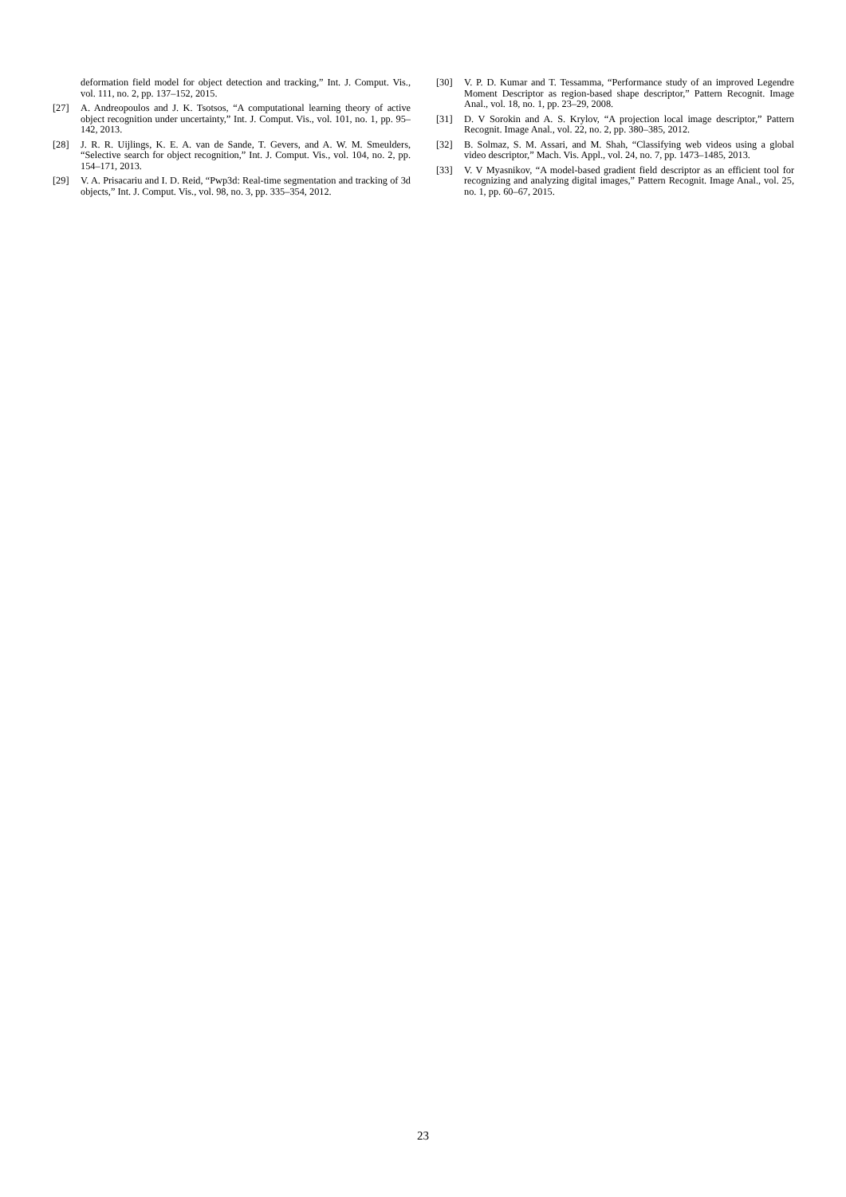deformation field model for object detection and tracking,” Int. J. Comput. Vis., vol. 111, no. 2, pp. 137–152, 2015.
[27] A. Andreopoulos and J. K. Tsotsos, “A computational learning theory of active object recognition under uncertainty,” Int. J. Comput. Vis., vol. 101, no. 1, pp. 95–142, 2013.
[28] J. R. R. Uijlings, K. E. A. van de Sande, T. Gevers, and A. W. M. Smeulders, “Selective search for object recognition,” Int. J. Comput. Vis., vol. 104, no. 2, pp. 154–171, 2013.
[29] V. A. Prisacariu and I. D. Reid, “Pwp3d: Real-time segmentation and tracking of 3d objects,” Int. J. Comput. Vis., vol. 98, no. 3, pp. 335–354, 2012.
[30] V. P. D. Kumar and T. Tessamma, “Performance study of an improved Legendre Moment Descriptor as region-based shape descriptor,” Pattern Recognit. Image Anal., vol. 18, no. 1, pp. 23–29, 2008.
[31] D. V Sorokin and A. S. Krylov, “A projection local image descriptor,” Pattern Recognit. Image Anal., vol. 22, no. 2, pp. 380–385, 2012.
[32] B. Solmaz, S. M. Assari, and M. Shah, “Classifying web videos using a global video descriptor,” Mach. Vis. Appl., vol. 24, no. 7, pp. 1473–1485, 2013.
[33] V. V Myasnikov, “A model-based gradient field descriptor as an efficient tool for recognizing and analyzing digital images,” Pattern Recognit. Image Anal., vol. 25, no. 1, pp. 60–67, 2015.
23